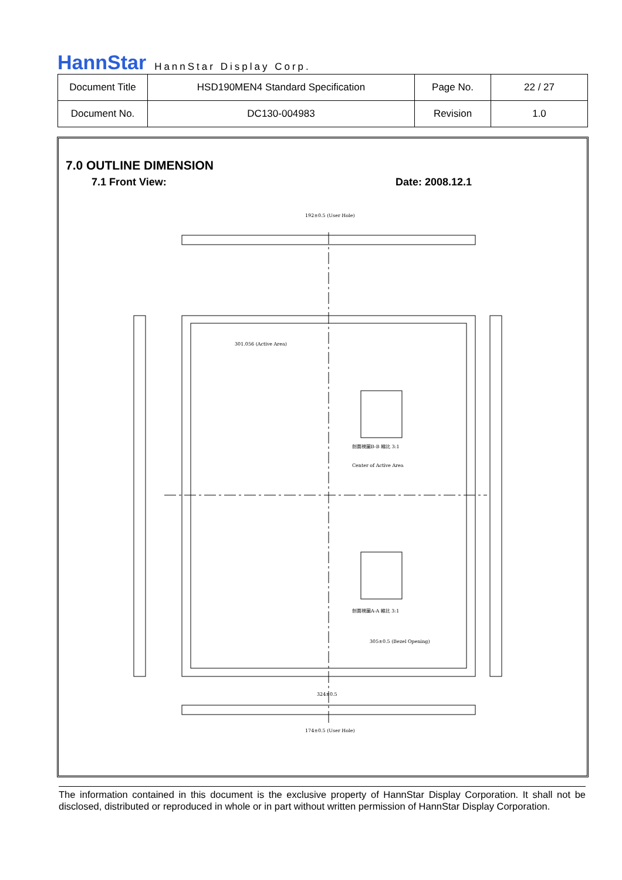HannStar HannStar Display Corp.
| Document Title | HSD190MEN4 Standard Specification | Page No. | 22 / 27 |
| Document No. | DC130-004983 | Revision | 1.0 |
7.0 OUTLINE DIMENSION
7.1 Front View: Date: 2008.12.1
192±0.5 (User Hole)
301.056 (Active Area)
剖面視圖B-B 縮比 3:1
Center of Active Area
剖面視圖A-A 縮比 3:1
305±0.5 (Bezel Opening)
324±0.5
174±0.5 (User Hole)
The information contained in this document is the exclusive property of HannStar Display Corporation. It shall not be disclosed, distributed or reproduced in whole or in part without written permission of HannStar Display Corporation.